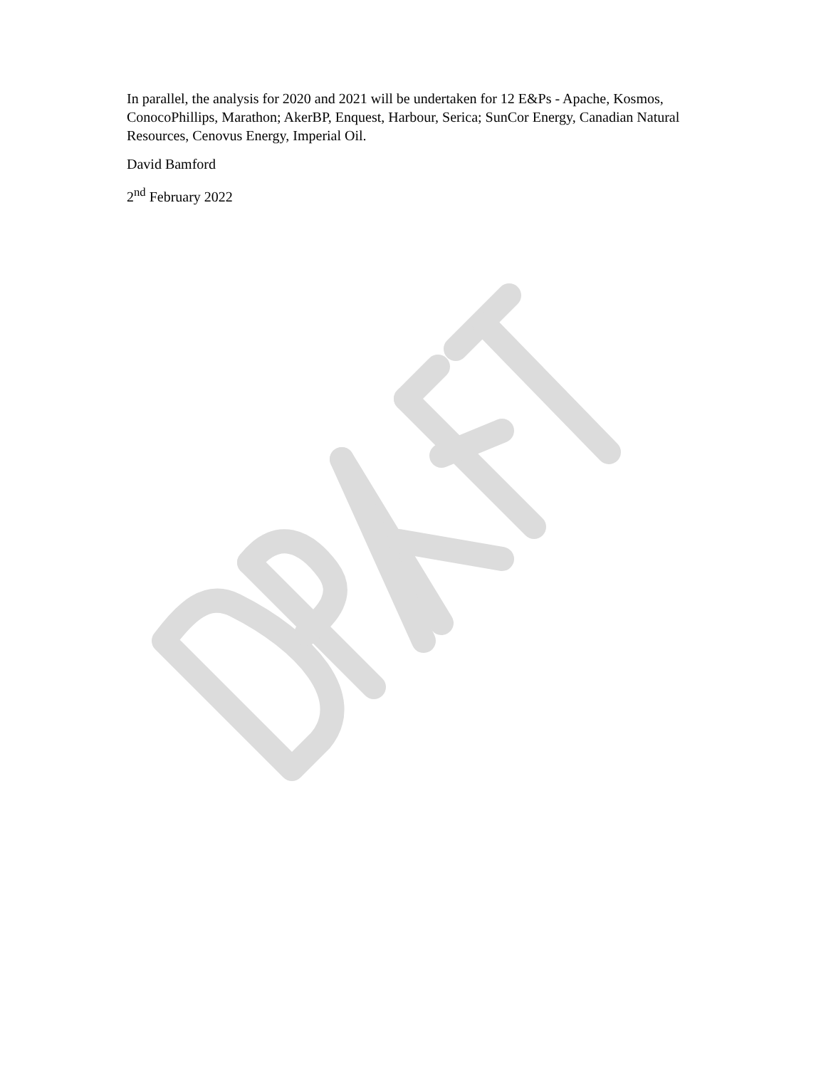In parallel, the analysis for 2020 and 2021 will be undertaken for 12 E&Ps - Apache, Kosmos, ConocoPhillips, Marathon; AkerBP, Enquest, Harbour, Serica; SunCor Energy, Canadian Natural Resources, Cenovus Energy, Imperial Oil.
David Bamford
2<sup>nd</sup> February 2022